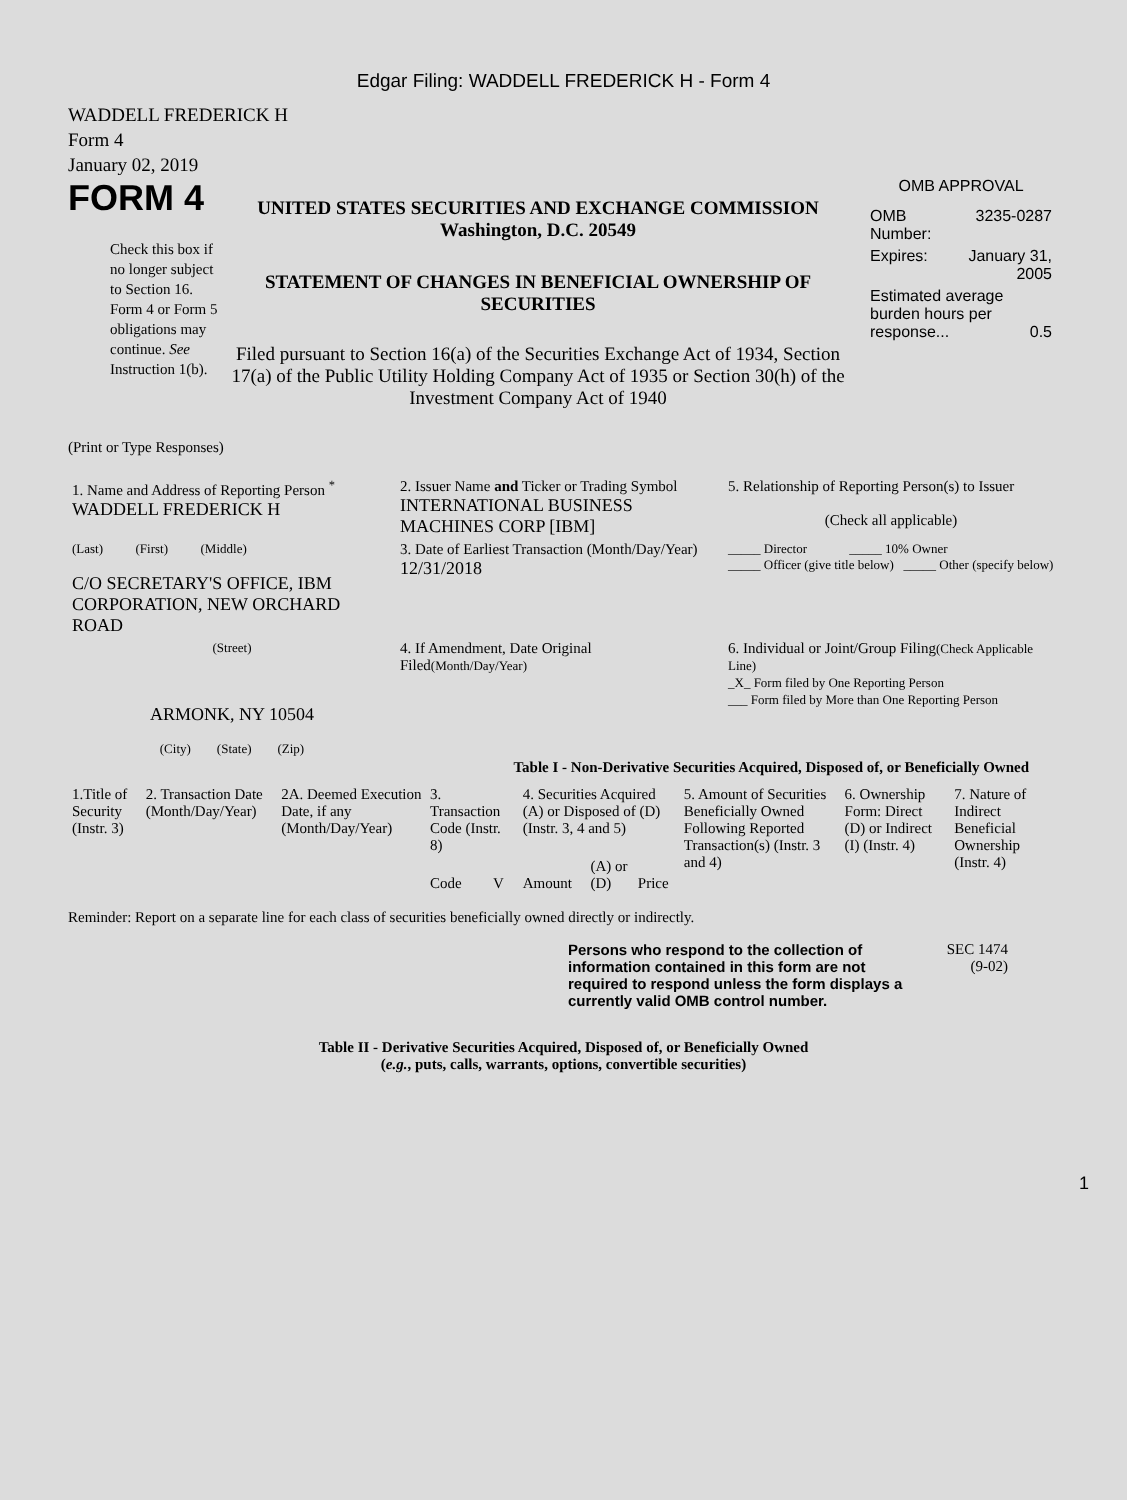Edgar Filing: WADDELL FREDERICK H - Form 4
WADDELL FREDERICK H
Form 4
January 02, 2019
FORM 4
Check this box if no longer subject to Section 16. Form 4 or Form 5 obligations may continue. See Instruction 1(b).
UNITED STATES SECURITIES AND EXCHANGE COMMISSION
Washington, D.C. 20549
STATEMENT OF CHANGES IN BENEFICIAL OWNERSHIP OF SECURITIES
Filed pursuant to Section 16(a) of the Securities Exchange Act of 1934, Section 17(a) of the Public Utility Holding Company Act of 1935 or Section 30(h) of the Investment Company Act of 1940
OMB APPROVAL
| OMB Number: | 3235-0287 |
| Expires: | January 31, 2005 |
| Estimated average burden hours per response... 0.5 | |
(Print or Type Responses)
| 1. Name and Address of Reporting Person <sup>*</sup> WADDELL FREDERICK H | 2. Issuer Name and Ticker or Trading Symbol INTERNATIONAL BUSINESS MACHINES CORP [IBM] | 5. Relationship of Reporting Person(s) to Issuer (Check all applicable) |
| (Last) (First) (Middle) C/O SECRETARY'S OFFICE, IBM CORPORATION, NEW ORCHARD ROAD | 3. Date of Earliest Transaction (Month/Day/Year) 12/31/2018 | _____ Director _____ 10% Owner _____ Officer (give title below) _____ Other (specify below) |
| (Street) ARMONK, NY 10504 (City) (State) (Zip) | 4. If Amendment, Date Original Filed (Month/Day/Year) | 6. Individual or Joint/Group Filing (Check Applicable Line) _X_ Form filed by One Reporting Person ___ Form filed by More than One Reporting Person |
Table I - Non-Derivative Securities Acquired, Disposed of, or Beneficially Owned
| 1.Title of Security (Instr. 3) | 2. Transaction Date (Month/Day/Year) | 2A. Deemed Execution Date, if any (Month/Day/Year) | 3. Transaction Code (Instr. 8) | | 4. Securities Acquired (A) or Disposed of (D) (Instr. 3, 4 and 5) | | | 5. Amount of Securities Beneficially Owned Following Reported Transaction(s) (Instr. 3 and 4) | 6. Ownership Form: Direct (D) or Indirect (I) (Instr. 4) | 7. Nature of Indirect Beneficial Ownership (Instr. 4) |
| --- | --- | --- | --- | --- | --- | --- | --- | --- | --- | --- |
| | | | Code | V | Amount | (A) or (D) | Price | | | |
Reminder: Report on a separate line for each class of securities beneficially owned directly or indirectly.
Persons who respond to the collection of information contained in this form are not required to respond unless the form displays a currently valid OMB control number.
SEC 1474
(9-02)
Table II - Derivative Securities Acquired, Disposed of, or Beneficially Owned
(e.g., puts, calls, warrants, options, convertible securities)
1